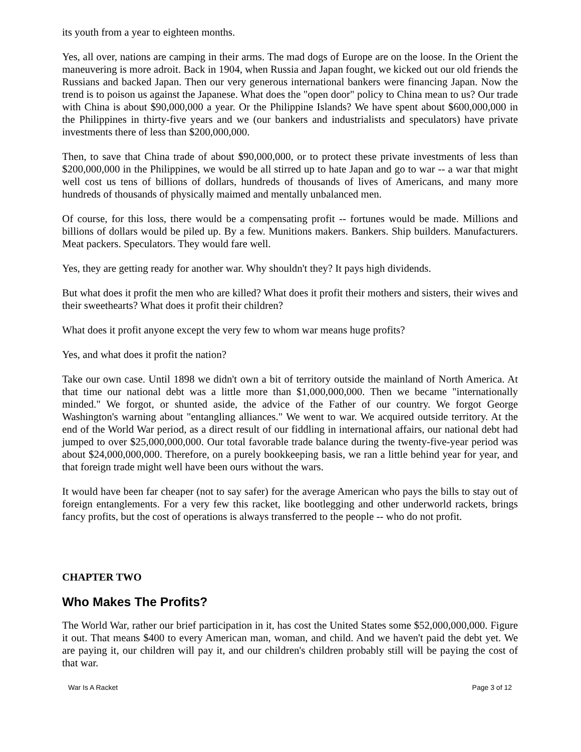its youth from a year to eighteen months.
Yes, all over, nations are camping in their arms. The mad dogs of Europe are on the loose. In the Orient the maneuvering is more adroit. Back in 1904, when Russia and Japan fought, we kicked out our old friends the Russians and backed Japan. Then our very generous international bankers were financing Japan. Now the trend is to poison us against the Japanese. What does the "open door" policy to China mean to us? Our trade with China is about $90,000,000 a year. Or the Philippine Islands? We have spent about $600,000,000 in the Philippines in thirty-five years and we (our bankers and industrialists and speculators) have private investments there of less than $200,000,000.
Then, to save that China trade of about $90,000,000, or to protect these private investments of less than $200,000,000 in the Philippines, we would be all stirred up to hate Japan and go to war -- a war that might well cost us tens of billions of dollars, hundreds of thousands of lives of Americans, and many more hundreds of thousands of physically maimed and mentally unbalanced men.
Of course, for this loss, there would be a compensating profit -- fortunes would be made. Millions and billions of dollars would be piled up. By a few. Munitions makers. Bankers. Ship builders. Manufacturers. Meat packers. Speculators. They would fare well.
Yes, they are getting ready for another war. Why shouldn't they? It pays high dividends.
But what does it profit the men who are killed? What does it profit their mothers and sisters, their wives and their sweethearts? What does it profit their children?
What does it profit anyone except the very few to whom war means huge profits?
Yes, and what does it profit the nation?
Take our own case. Until 1898 we didn't own a bit of territory outside the mainland of North America. At that time our national debt was a little more than $1,000,000,000. Then we became "internationally minded." We forgot, or shunted aside, the advice of the Father of our country. We forgot George Washington's warning about "entangling alliances." We went to war. We acquired outside territory. At the end of the World War period, as a direct result of our fiddling in international affairs, our national debt had jumped to over $25,000,000,000. Our total favorable trade balance during the twenty-five-year period was about $24,000,000,000. Therefore, on a purely bookkeeping basis, we ran a little behind year for year, and that foreign trade might well have been ours without the wars.
It would have been far cheaper (not to say safer) for the average American who pays the bills to stay out of foreign entanglements. For a very few this racket, like bootlegging and other underworld rackets, brings fancy profits, but the cost of operations is always transferred to the people -- who do not profit.
CHAPTER TWO
Who Makes The Profits?
The World War, rather our brief participation in it, has cost the United States some $52,000,000,000. Figure it out. That means $400 to every American man, woman, and child. And we haven't paid the debt yet. We are paying it, our children will pay it, and our children's children probably still will be paying the cost of that war.
War Is A Racket Page 3 of 12